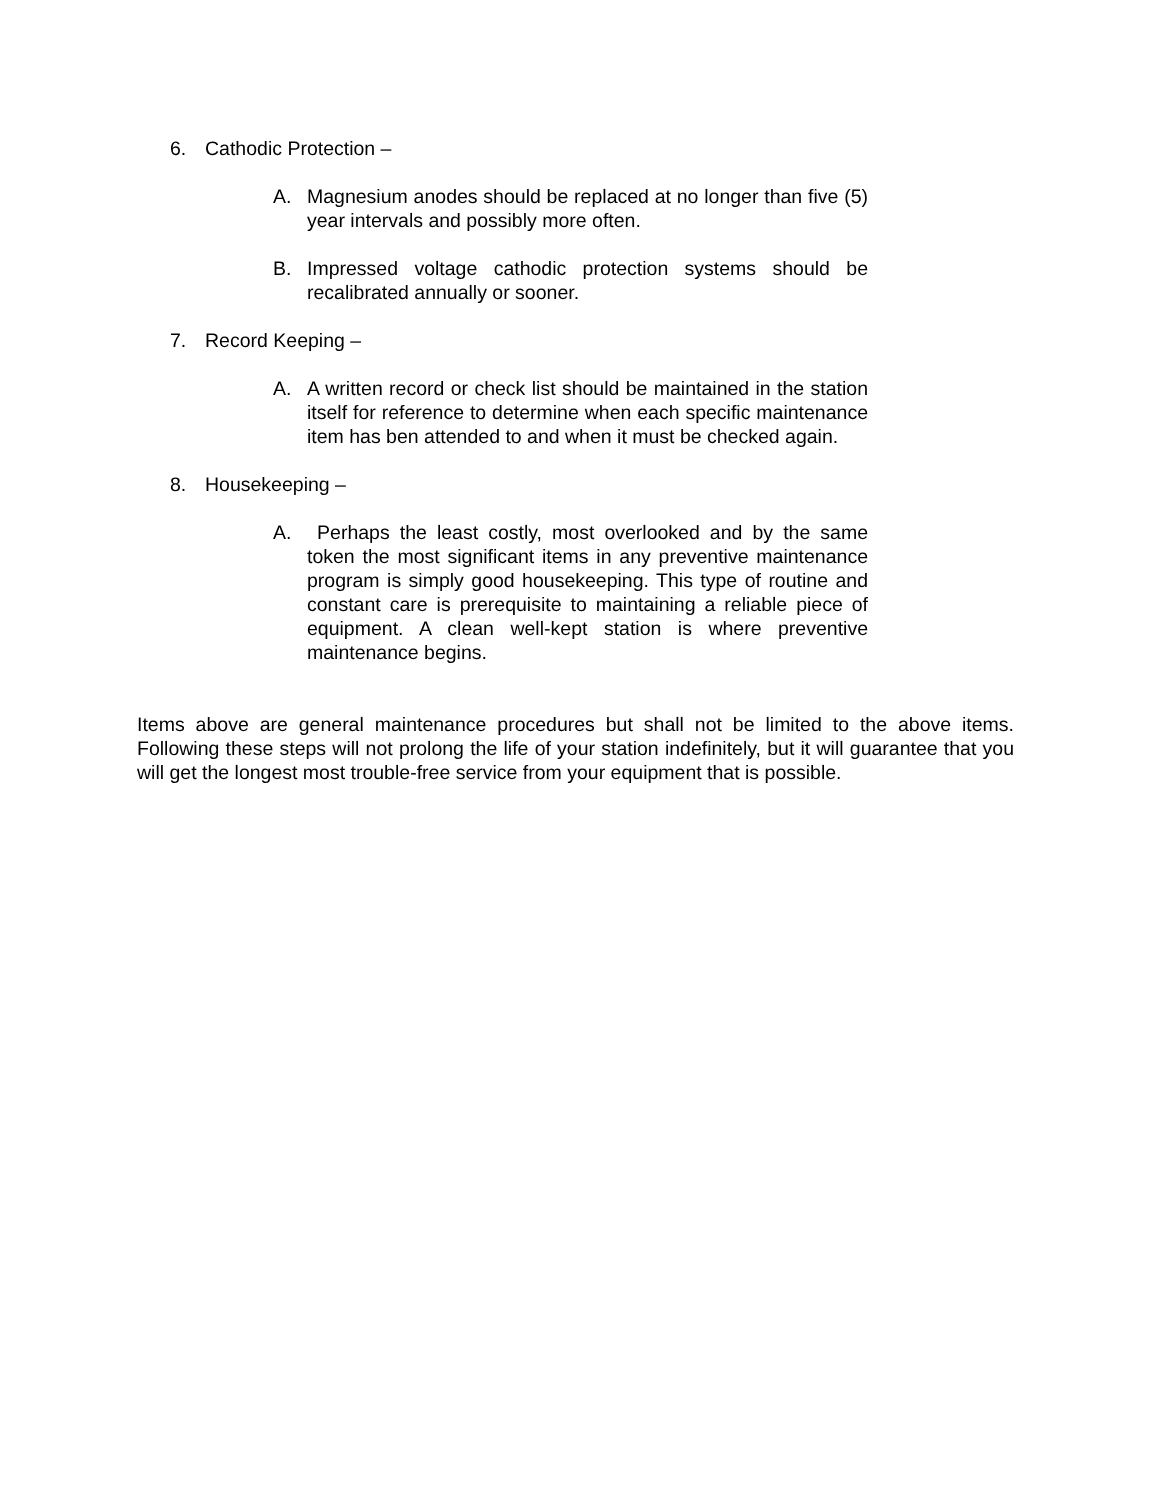6. Cathodic Protection –
A. Magnesium anodes should be replaced at no longer than five (5) year intervals and possibly more often.
B. Impressed voltage cathodic protection systems should be recalibrated annually or sooner.
7. Record Keeping –
A. A written record or check list should be maintained in the station itself for reference to determine when each specific maintenance item has ben attended to and when it must be checked again.
8. Housekeeping –
A. Perhaps the least costly, most overlooked and by the same token the most significant items in any preventive maintenance program is simply good housekeeping. This type of routine and constant care is prerequisite to maintaining a reliable piece of equipment. A clean well-kept station is where preventive maintenance begins.
Items above are general maintenance procedures but shall not be limited to the above items. Following these steps will not prolong the life of your station indefinitely, but it will guarantee that you will get the longest most trouble-free service from your equipment that is possible.